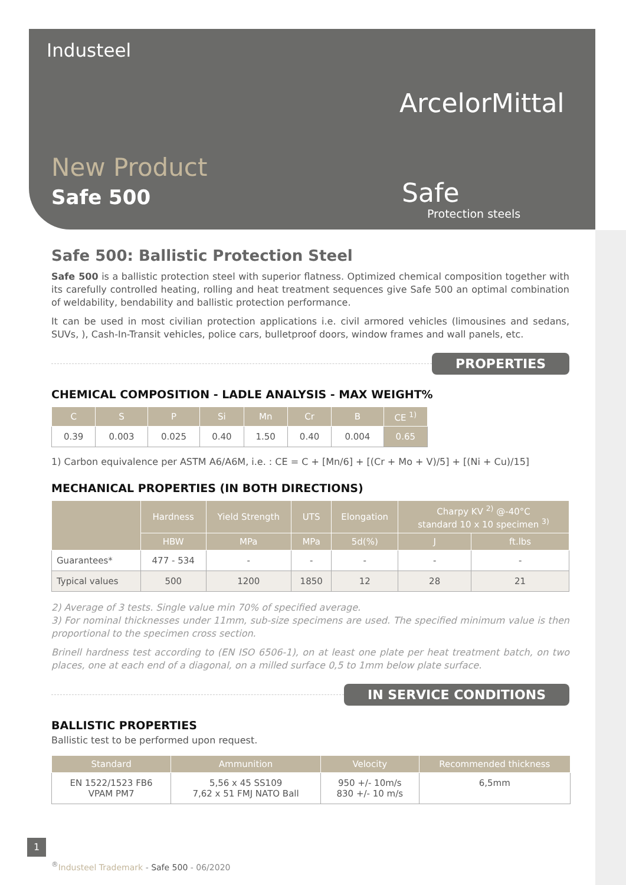Industeel
ArcelorMittal
New Product
Safe 500 Safe
Protection steels
Safe 500: Ballistic Protection Steel
Safe 500 is a ballistic protection steel with superior flatness. Optimized chemical composition together with its carefully controlled heating, rolling and heat treatment sequences give Safe 500 an optimal combination of weldability, bendability and ballistic protection performance.
It can be used in most civilian protection applications i.e. civil armored vehicles (limousines and sedans, SUVs, ), Cash-In-Transit vehicles, police cars, bulletproof doors, window frames and wall panels, etc.
PROPERTIES
CHEMICAL COMPOSITION - LADLE ANALYSIS - MAX WEIGHT%
| C | S | P | Si | Mn | Cr | B | CE <sup>1)</sup> |
| --- | --- | --- | --- | --- | --- | --- | --- |
| 0.39 | 0.003 | 0.025 | 0.40 | 1.50 | 0.40 | 0.004 | 0.65 |
1) Carbon equivalence per ASTM A6/A6M, i.e. : CE = C + [Mn/6] + [(Cr + Mo + V)/5] + [(Ni + Cu)/15]
MECHANICAL PROPERTIES (IN BOTH DIRECTIONS)
| | Hardness | Yield Strength | UTS | Elongation | Charpy KV <sup>2)</sup> @-40°C standard 10 x 10 specimen <sup>3)</sup> | |
| --- | --- | --- | --- | --- | --- | --- |
| | HBW | MPa | MPa | 5d(%) | J | ft.lbs |
| Guarantees* | 477 - 534 | - | - | - | - | - |
| Typical values | 500 | 1200 | 1850 | 12 | 28 | 21 |
2) Average of 3 tests. Single value min 70% of specified average.
3) For nominal thicknesses under 11mm, sub-size specimens are used. The specified minimum value is then proportional to the specimen cross section.
Brinell hardness test according to (EN ISO 6506-1), on at least one plate per heat treatment batch, on two places, one at each end of a diagonal, on a milled surface 0,5 to 1mm below plate surface.
IN SERVICE CONDITIONS
BALLISTIC PROPERTIES
Ballistic test to be performed upon request.
| Standard | Ammunition | Velocity | Recommended thickness |
| --- | --- | --- | --- |
| EN 1522/1523 FB6 VPAM PM7 | 5,56 x 45 SS109 7,62 x 51 FMJ NATO Ball | 950 +/- 10m/s 830 +/- 10 m/s | 6,5mm |
1
<sup>®</sup>Industeel Trademark - Safe 500 - 06/2020